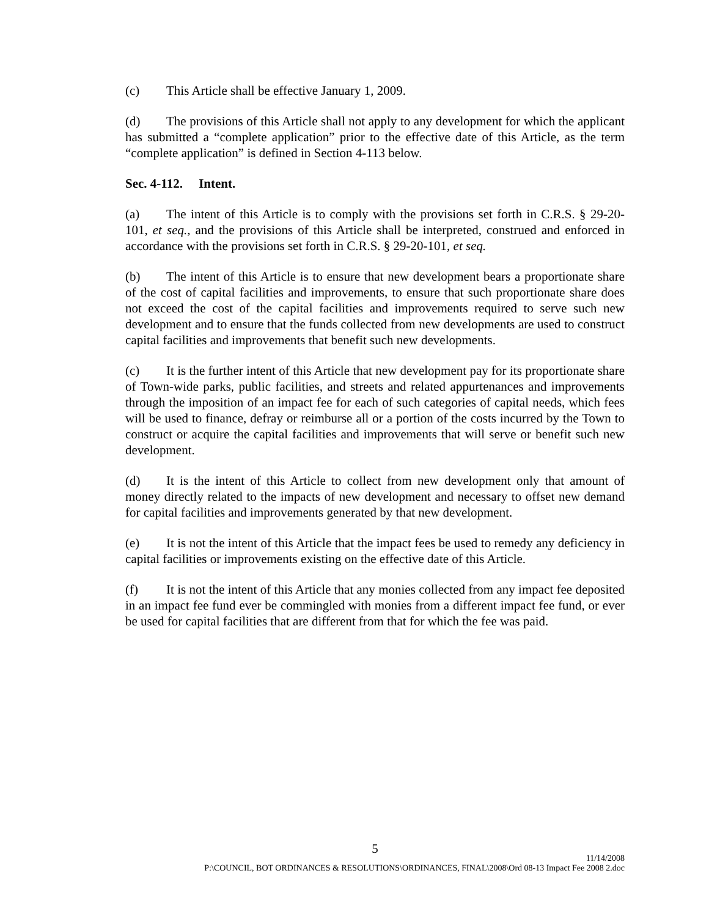(c) This Article shall be effective January 1, 2009.
(d) The provisions of this Article shall not apply to any development for which the applicant has submitted a “complete application” prior to the effective date of this Article, as the term “complete application” is defined in Section 4-113 below.
Sec. 4-112. Intent.
(a) The intent of this Article is to comply with the provisions set forth in C.R.S. § 29-20-101, et seq., and the provisions of this Article shall be interpreted, construed and enforced in accordance with the provisions set forth in C.R.S. § 29-20-101, et seq.
(b) The intent of this Article is to ensure that new development bears a proportionate share of the cost of capital facilities and improvements, to ensure that such proportionate share does not exceed the cost of the capital facilities and improvements required to serve such new development and to ensure that the funds collected from new developments are used to construct capital facilities and improvements that benefit such new developments.
(c) It is the further intent of this Article that new development pay for its proportionate share of Town-wide parks, public facilities, and streets and related appurtenances and improvements through the imposition of an impact fee for each of such categories of capital needs, which fees will be used to finance, defray or reimburse all or a portion of the costs incurred by the Town to construct or acquire the capital facilities and improvements that will serve or benefit such new development.
(d) It is the intent of this Article to collect from new development only that amount of money directly related to the impacts of new development and necessary to offset new demand for capital facilities and improvements generated by that new development.
(e) It is not the intent of this Article that the impact fees be used to remedy any deficiency in capital facilities or improvements existing on the effective date of this Article.
(f) It is not the intent of this Article that any monies collected from any impact fee deposited in an impact fee fund ever be commingled with monies from a different impact fee fund, or ever be used for capital facilities that are different from that for which the fee was paid.
5
11/14/2008
P:\COUNCIL, BOT ORDINANCES & RESOLUTIONS\ORDINANCES, FINAL\2008\Ord 08-13 Impact Fee 2008 2.doc